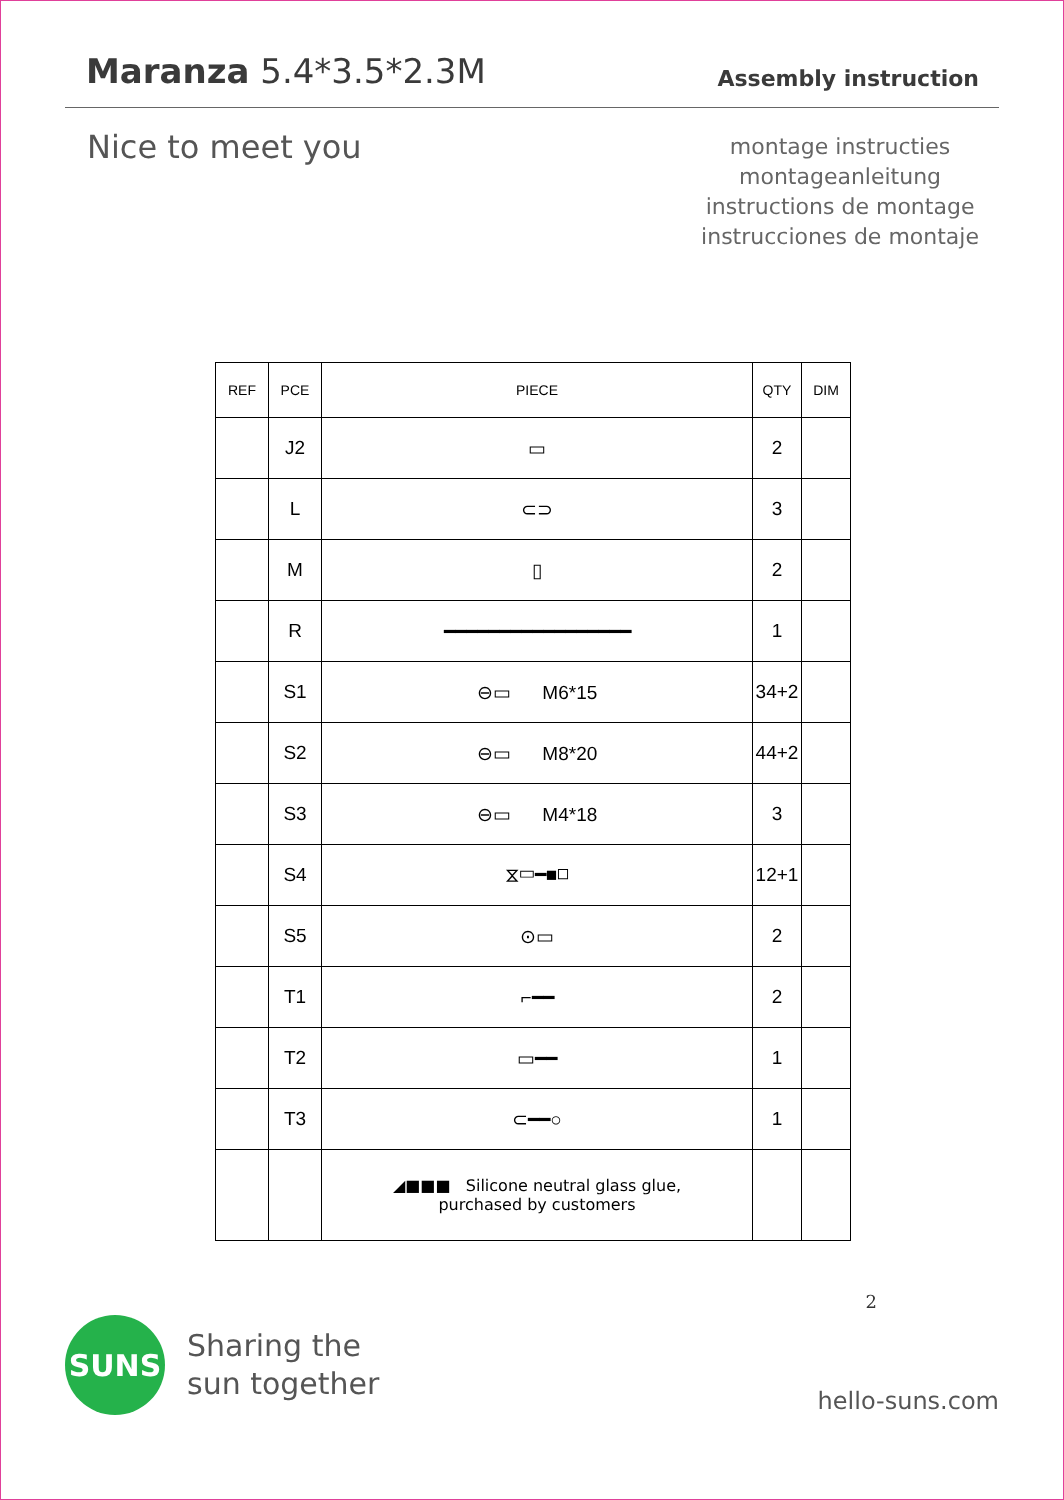Maranza 5.4*3.5*2.3M
Assembly instruction
Nice to meet you
montage instructies
montageanleitung
instructions de montage
instrucciones de montaje
| REF | PCE | PIECE | QTY | DIM |
| --- | --- | --- | --- | --- |
| | J2 | ▭ | 2 | |
| | L | ⊂⊃ | 3 | |
| | M | ▯ | 2 | |
| | R | ━━━━━━━━━━━━━━━━━ | 1 | |
| | S1 | ⊖▭ M6*15 | 34+2 | |
| | S2 | ⊖▭ M8*20 | 44+2 | |
| | S3 | ⊖▭ M4*18 | 3 | |
| | S4 | ⧖▭━■◻ | 12+1 | |
| | S5 | ⊙▭ | 2 | |
| | T1 | ⌐━━ | 2 | |
| | T2 | ▭━━ | 1 | |
| | T3 | ⊂━━○ | 1 | |
| | | ◢■■■ Silicone neutral glass glue, purchased by customers | | |
2
SUNS
Sharing the
sun together
hello-suns.com